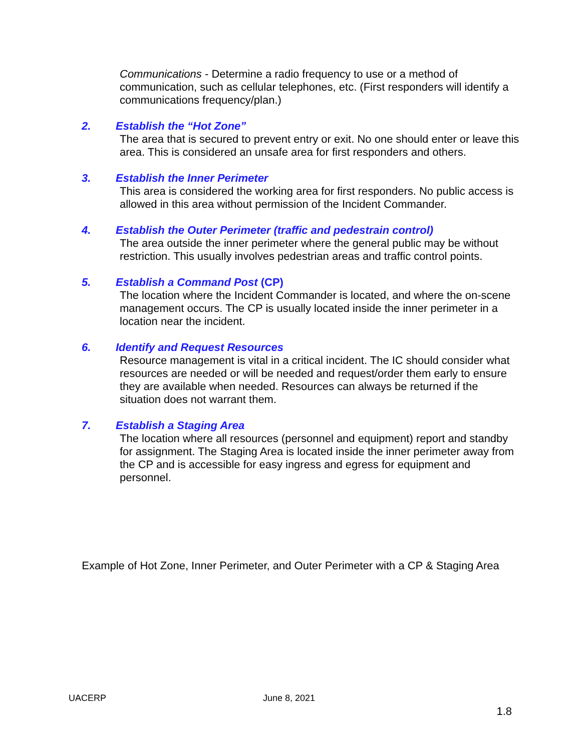Communications - Determine a radio frequency to use or a method of communication, such as cellular telephones, etc. (First responders will identify a communications frequency/plan.)
2. Establish the “Hot Zone”
The area that is secured to prevent entry or exit. No one should enter or leave this area. This is considered an unsafe area for first responders and others.
3. Establish the Inner Perimeter
This area is considered the working area for first responders. No public access is allowed in this area without permission of the Incident Commander.
4. Establish the Outer Perimeter (traffic and pedestrain control)
The area outside the inner perimeter where the general public may be without restriction. This usually involves pedestrian areas and traffic control points.
5. Establish a Command Post (CP)
The location where the Incident Commander is located, and where the on-scene management occurs. The CP is usually located inside the inner perimeter in a location near the incident.
6. Identify and Request Resources
Resource management is vital in a critical incident. The IC should consider what resources are needed or will be needed and request/order them early to ensure they are available when needed. Resources can always be returned if the situation does not warrant them.
7. Establish a Staging Area
The location where all resources (personnel and equipment) report and standby for assignment. The Staging Area is located inside the inner perimeter away from the CP and is accessible for easy ingress and egress for equipment and personnel.
Example of Hot Zone, Inner Perimeter, and Outer Perimeter with a CP & Staging Area
UACERP June 8, 2021
1.8